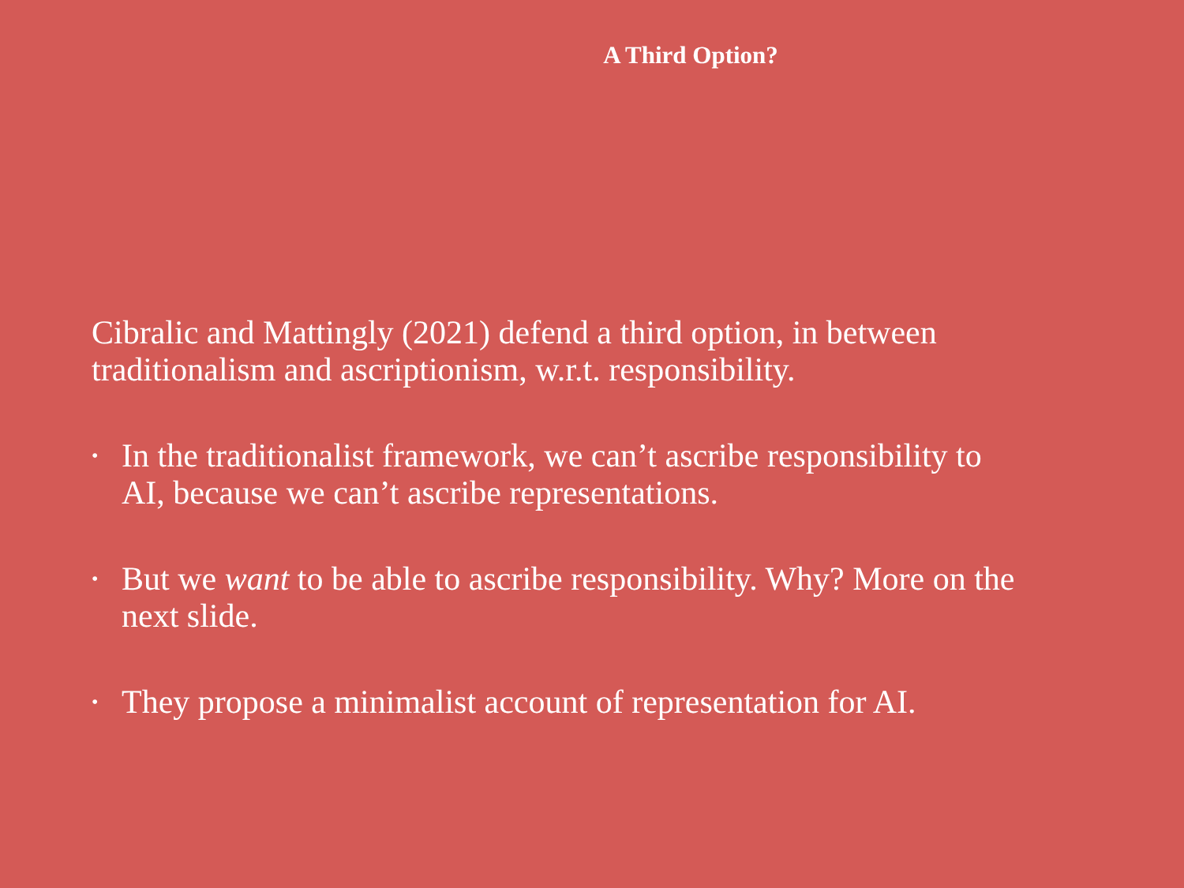A Third Option?
Cibralic and Mattingly (2021) defend a third option, in between traditionalism and ascriptionism, w.r.t. responsibility.
• In the traditionalist framework, we can’t ascribe responsibility to AI, because we can’t ascribe representations.
• But we want to be able to ascribe responsibility. Why? More on the next slide.
• They propose a minimalist account of representation for AI.